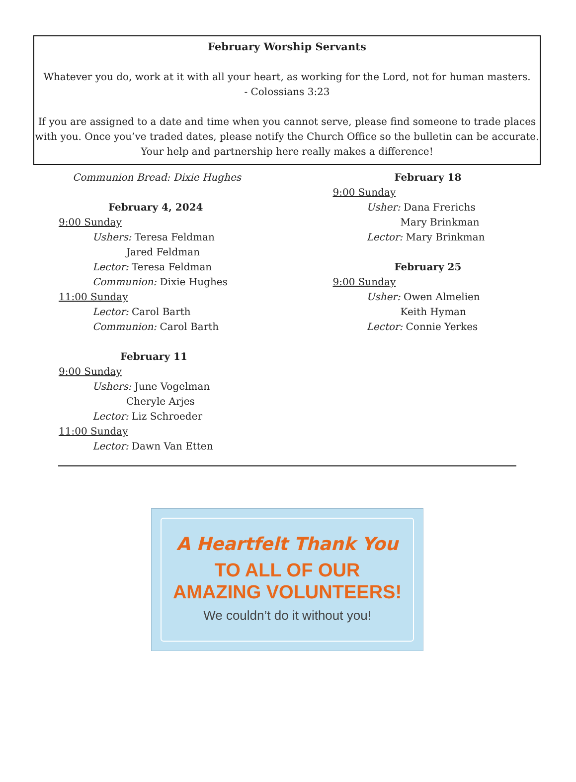February Worship Servants
Whatever you do, work at it with all your heart, as working for the Lord, not for human masters.
- Colossians 3:23
If you are assigned to a date and time when you cannot serve, please find someone to trade places with you. Once you’ve traded dates, please notify the Church Office so the bulletin can be accurate. Your help and partnership here really makes a difference!
Communion Bread: Dixie Hughes
February 4, 2024
9:00 Sunday
Ushers: Teresa Feldman
Jared Feldman
Lector: Teresa Feldman
Communion: Dixie Hughes
11:00 Sunday
Lector: Carol Barth
Communion: Carol Barth
February 11
9:00 Sunday
Ushers: June Vogelman
Cheryle Arjes
Lector: Liz Schroeder
11:00 Sunday
Lector: Dawn Van Etten
February 18
9:00 Sunday
Usher: Dana Frerichs
Mary Brinkman
Lector: Mary Brinkman
February 25
9:00 Sunday
Usher: Owen Almelien
Keith Hyman
Lector: Connie Yerkes
A Heartfelt Thank You
TO ALL OF OUR
AMAZING VOLUNTEERS!
We couldn’t do it without you!